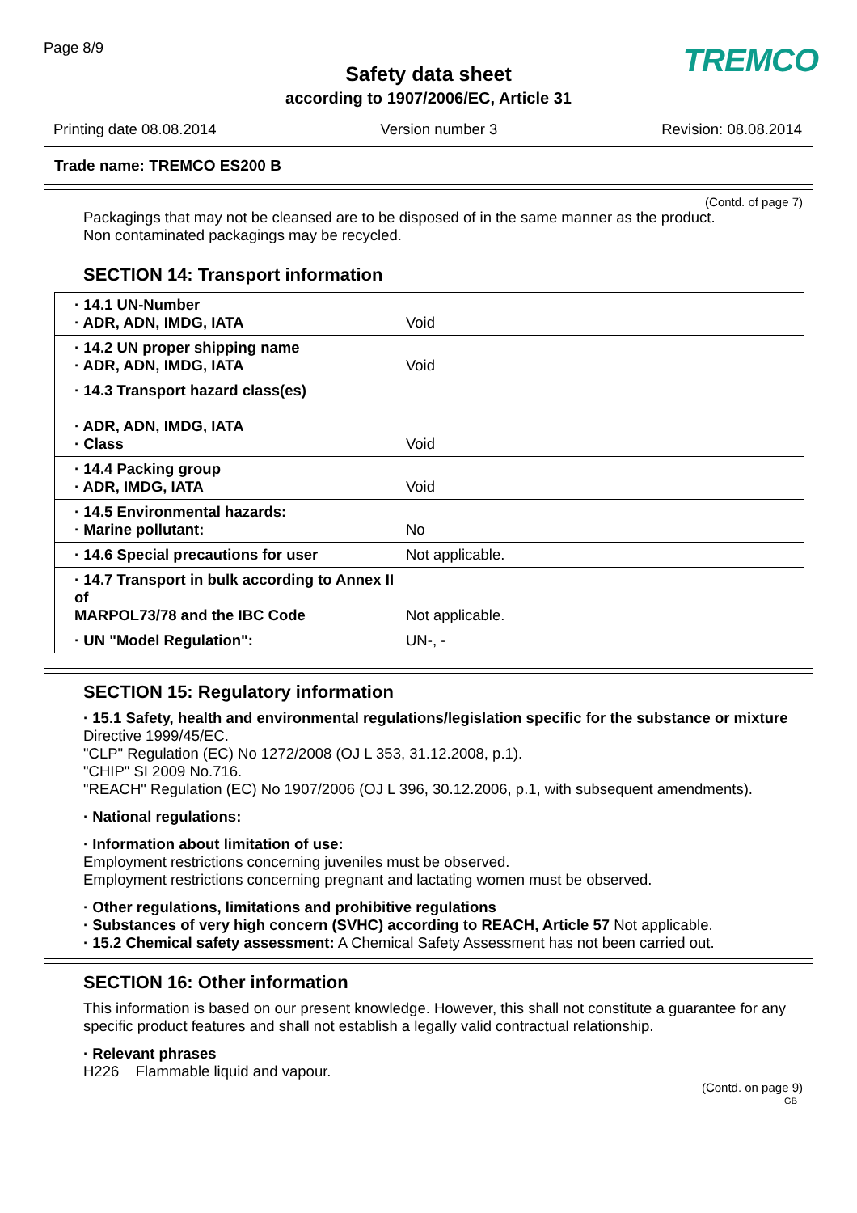Page 8/9
TREMCO
Safety data sheet
according to 1907/2006/EC, Article 31
Printing date 08.08.2014 Version number 3 Revision: 08.08.2014
Trade name: TREMCO ES200 B
(Contd. of page 7)
Packagings that may not be cleansed are to be disposed of in the same manner as the product.
Non contaminated packagings may be recycled.
SECTION 14: Transport information
| · 14.1 UN-Number · ADR, ADN, IMDG, IATA | Void |
| · 14.2 UN proper shipping name · ADR, ADN, IMDG, IATA | Void |
| · 14.3 Transport hazard class(es) · ADR, ADN, IMDG, IATA · Class | Void |
| · 14.4 Packing group · ADR, IMDG, IATA | Void |
| · 14.5 Environmental hazards: · Marine pollutant: | No |
| · 14.6 Special precautions for user | Not applicable. |
| · 14.7 Transport in bulk according to Annex II of MARPOL73/78 and the IBC Code | Not applicable. |
| · UN "Model Regulation": | UN-, - |
SECTION 15: Regulatory information
· 15.1 Safety, health and environmental regulations/legislation specific for the substance or mixture
Directive 1999/45/EC.
"CLP" Regulation (EC) No 1272/2008 (OJ L 353, 31.12.2008, p.1).
"CHIP" SI 2009 No.716.
"REACH" Regulation (EC) No 1907/2006 (OJ L 396, 30.12.2006, p.1, with subsequent amendments).
· National regulations:
· Information about limitation of use:
Employment restrictions concerning juveniles must be observed.
Employment restrictions concerning pregnant and lactating women must be observed.
· Other regulations, limitations and prohibitive regulations
· Substances of very high concern (SVHC) according to REACH, Article 57 Not applicable.
· 15.2 Chemical safety assessment: A Chemical Safety Assessment has not been carried out.
SECTION 16: Other information
This information is based on our present knowledge. However, this shall not constitute a guarantee for any specific product features and shall not establish a legally valid contractual relationship.
· Relevant phrases
H226 Flammable liquid and vapour.
(Contd. on page 9)
GB